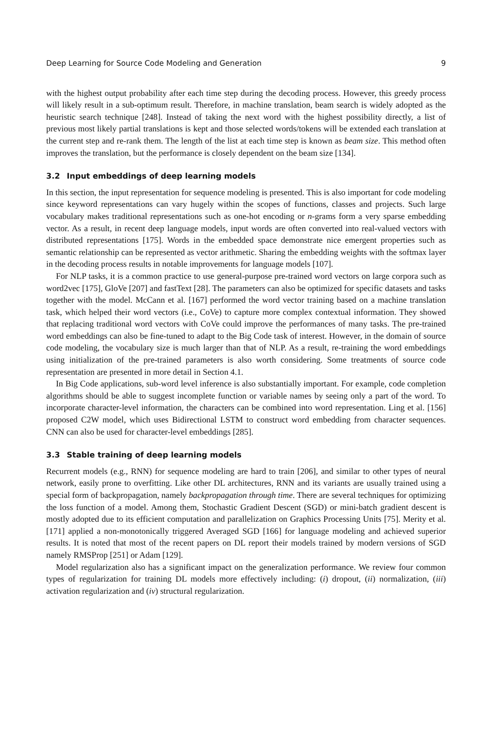Deep Learning for Source Code Modeling and Generation 9
with the highest output probability after each time step during the decoding process. However, this greedy process will likely result in a sub-optimum result. Therefore, in machine translation, beam search is widely adopted as the heuristic search technique [248]. Instead of taking the next word with the highest possibility directly, a list of previous most likely partial translations is kept and those selected words/tokens will be extended each translation at the current step and re-rank them. The length of the list at each time step is known as beam size. This method often improves the translation, but the performance is closely dependent on the beam size [134].
3.2 Input embeddings of deep learning models
In this section, the input representation for sequence modeling is presented. This is also important for code modeling since keyword representations can vary hugely within the scopes of functions, classes and projects. Such large vocabulary makes traditional representations such as one-hot encoding or n-grams form a very sparse embedding vector. As a result, in recent deep language models, input words are often converted into real-valued vectors with distributed representations [175]. Words in the embedded space demonstrate nice emergent properties such as semantic relationship can be represented as vector arithmetic. Sharing the embedding weights with the softmax layer in the decoding process results in notable improvements for language models [107].
For NLP tasks, it is a common practice to use general-purpose pre-trained word vectors on large corpora such as word2vec [175], GloVe [207] and fastText [28]. The parameters can also be optimized for specific datasets and tasks together with the model. McCann et al. [167] performed the word vector training based on a machine translation task, which helped their word vectors (i.e., CoVe) to capture more complex contextual information. They showed that replacing traditional word vectors with CoVe could improve the performances of many tasks. The pre-trained word embeddings can also be fine-tuned to adapt to the Big Code task of interest. However, in the domain of source code modeling, the vocabulary size is much larger than that of NLP. As a result, re-training the word embeddings using initialization of the pre-trained parameters is also worth considering. Some treatments of source code representation are presented in more detail in Section 4.1.
In Big Code applications, sub-word level inference is also substantially important. For example, code completion algorithms should be able to suggest incomplete function or variable names by seeing only a part of the word. To incorporate character-level information, the characters can be combined into word representation. Ling et al. [156] proposed C2W model, which uses Bidirectional LSTM to construct word embedding from character sequences. CNN can also be used for character-level embeddings [285].
3.3 Stable training of deep learning models
Recurrent models (e.g., RNN) for sequence modeling are hard to train [206], and similar to other types of neural network, easily prone to overfitting. Like other DL architectures, RNN and its variants are usually trained using a special form of backpropagation, namely backpropagation through time. There are several techniques for optimizing the loss function of a model. Among them, Stochastic Gradient Descent (SGD) or mini-batch gradient descent is mostly adopted due to its efficient computation and parallelization on Graphics Processing Units [75]. Merity et al. [171] applied a non-monotonically triggered Averaged SGD [166] for language modeling and achieved superior results. It is noted that most of the recent papers on DL report their models trained by modern versions of SGD namely RMSProp [251] or Adam [129].
Model regularization also has a significant impact on the generalization performance. We review four common types of regularization for training DL models more effectively including: (i) dropout, (ii) normalization, (iii) activation regularization and (iv) structural regularization.